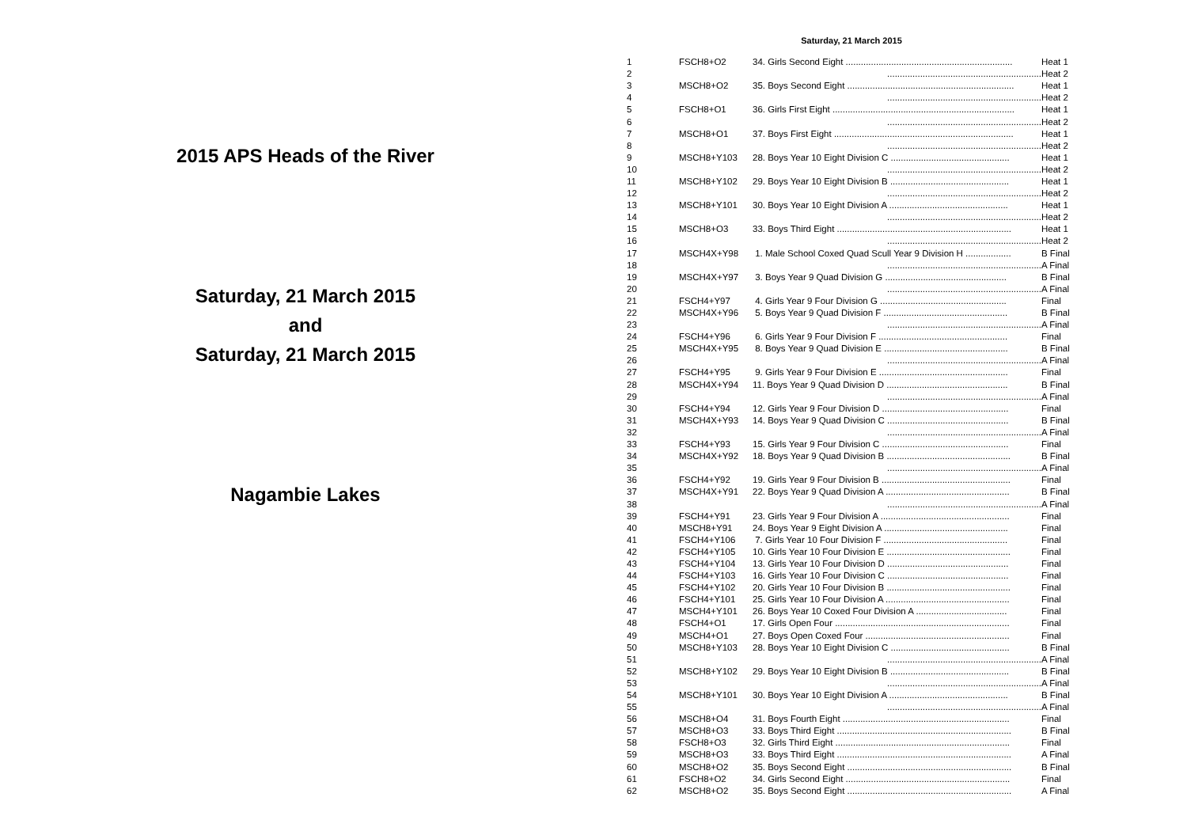2015 APS Heads of the River
Saturday, 21 March 2015
and
Saturday, 21 March 2015
Nagambie Lakes
Saturday, 21 March 2015
| 1 | FSCH8+O2 | 34. Girls Second Eight .................................................................. | Heat 1 |
| 2 | | ............................................................. | Heat 2 |
| 3 | MSCH8+O2 | 35. Boys Second Eight .................................................................. | Heat 1 |
| 4 | | ............................................................. | Heat 2 |
| 5 | FSCH8+O1 | 36. Girls First Eight ........................................................................ | Heat 1 |
| 6 | | ............................................................. | Heat 2 |
| 7 | MSCH8+O1 | 37. Boys First Eight ....................................................................... | Heat 1 |
| 8 | | ............................................................. | Heat 2 |
| 9 | MSCH8+Y103 | 28. Boys Year 10 Eight Division C ............................................... | Heat 1 |
| 10 | | ............................................................. | Heat 2 |
| 11 | MSCH8+Y102 | 29. Boys Year 10 Eight Division B ............................................... | Heat 1 |
| 12 | | ............................................................. | Heat 2 |
| 13 | MSCH8+Y101 | 30. Boys Year 10 Eight Division A ............................................... | Heat 1 |
| 14 | | ............................................................. | Heat 2 |
| 15 | MSCH8+O3 | 33. Boys Third Eight ..................................................................... | Heat 1 |
| 16 | | ............................................................. | Heat 2 |
| 17 | MSCH4X+Y98 | 1. Male School Coxed Quad Scull Year 9 Division H .................. | B Final |
| 18 | | ............................................................. | A Final |
| 19 | MSCH4X+Y97 | 3. Boys Year 9 Quad Division G ................................................ | B Final |
| 20 | | ............................................................. | A Final |
| 21 | FSCH4+Y97 | 4. Girls Year 9 Four Division G .................................................. | Final |
| 22 | MSCH4X+Y96 | 5. Boys Year 9 Quad Division F ................................................. | B Final |
| 23 | | ............................................................. | A Final |
| 24 | FSCH4+Y96 | 6. Girls Year 9 Four Division F ................................................... | Final |
| 25 | MSCH4X+Y95 | 8. Boys Year 9 Quad Division E ................................................. | B Final |
| 26 | | ............................................................. | A Final |
| 27 | FSCH4+Y95 | 9. Girls Year 9 Four Division E ................................................... | Final |
| 28 | MSCH4X+Y94 | 11. Boys Year 9 Quad Division D ................................................ | B Final |
| 29 | | ............................................................. | A Final |
| 30 | FSCH4+Y94 | 12. Girls Year 9 Four Division D .................................................. | Final |
| 31 | MSCH4X+Y93 | 14. Boys Year 9 Quad Division C ................................................ | B Final |
| 32 | | ............................................................. | A Final |
| 33 | FSCH4+Y93 | 15. Girls Year 9 Four Division C .................................................. | Final |
| 34 | MSCH4X+Y92 | 18. Boys Year 9 Quad Division B ................................................. | B Final |
| 35 | | ............................................................. | A Final |
| 36 | FSCH4+Y92 | 19. Girls Year 9 Four Division B ................................................... | Final |
| 37 | MSCH4X+Y91 | 22. Boys Year 9 Quad Division A ................................................. | B Final |
| 38 | | ............................................................. | A Final |
| 39 | FSCH4+Y91 | 23. Girls Year 9 Four Division A ................................................... | Final |
| 40 | MSCH8+Y91 | 24. Boys Year 9 Eight Division A ................................................. | Final |
| 41 | FSCH4+Y106 | 7. Girls Year 10 Four Division F ................................................. | Final |
| 42 | FSCH4+Y105 | 10. Girls Year 10 Four Division E ................................................. | Final |
| 43 | FSCH4+Y104 | 13. Girls Year 10 Four Division D ................................................ | Final |
| 44 | FSCH4+Y103 | 16. Girls Year 10 Four Division C ................................................ | Final |
| 45 | FSCH4+Y102 | 20. Girls Year 10 Four Division B ................................................. | Final |
| 46 | FSCH4+Y101 | 25. Girls Year 10 Four Division A ................................................. | Final |
| 47 | MSCH4+Y101 | 26. Boys Year 10 Coxed Four Division A .................................... | Final |
| 48 | FSCH4+O1 | 17. Girls Open Four ..................................................................... | Final |
| 49 | MSCH4+O1 | 27. Boys Open Coxed Four ......................................................... | Final |
| 50 | MSCH8+Y103 | 28. Boys Year 10 Eight Division C ............................................... | B Final |
| 51 | | ............................................................. | A Final |
| 52 | MSCH8+Y102 | 29. Boys Year 10 Eight Division B ............................................... | B Final |
| 53 | | ............................................................. | A Final |
| 54 | MSCH8+Y101 | 30. Boys Year 10 Eight Division A ............................................... | B Final |
| 55 | | ............................................................. | A Final |
| 56 | MSCH8+O4 | 31. Boys Fourth Eight .................................................................. | Final |
| 57 | MSCH8+O3 | 33. Boys Third Eight ..................................................................... | B Final |
| 58 | FSCH8+O3 | 32. Girls Third Eight ..................................................................... | Final |
| 59 | MSCH8+O3 | 33. Boys Third Eight ..................................................................... | A Final |
| 60 | MSCH8+O2 | 35. Boys Second Eight ................................................................. | B Final |
| 61 | FSCH8+O2 | 34. Girls Second Eight ................................................................. | Final |
| 62 | MSCH8+O2 | 35. Boys Second Eight ................................................................. | A Final |